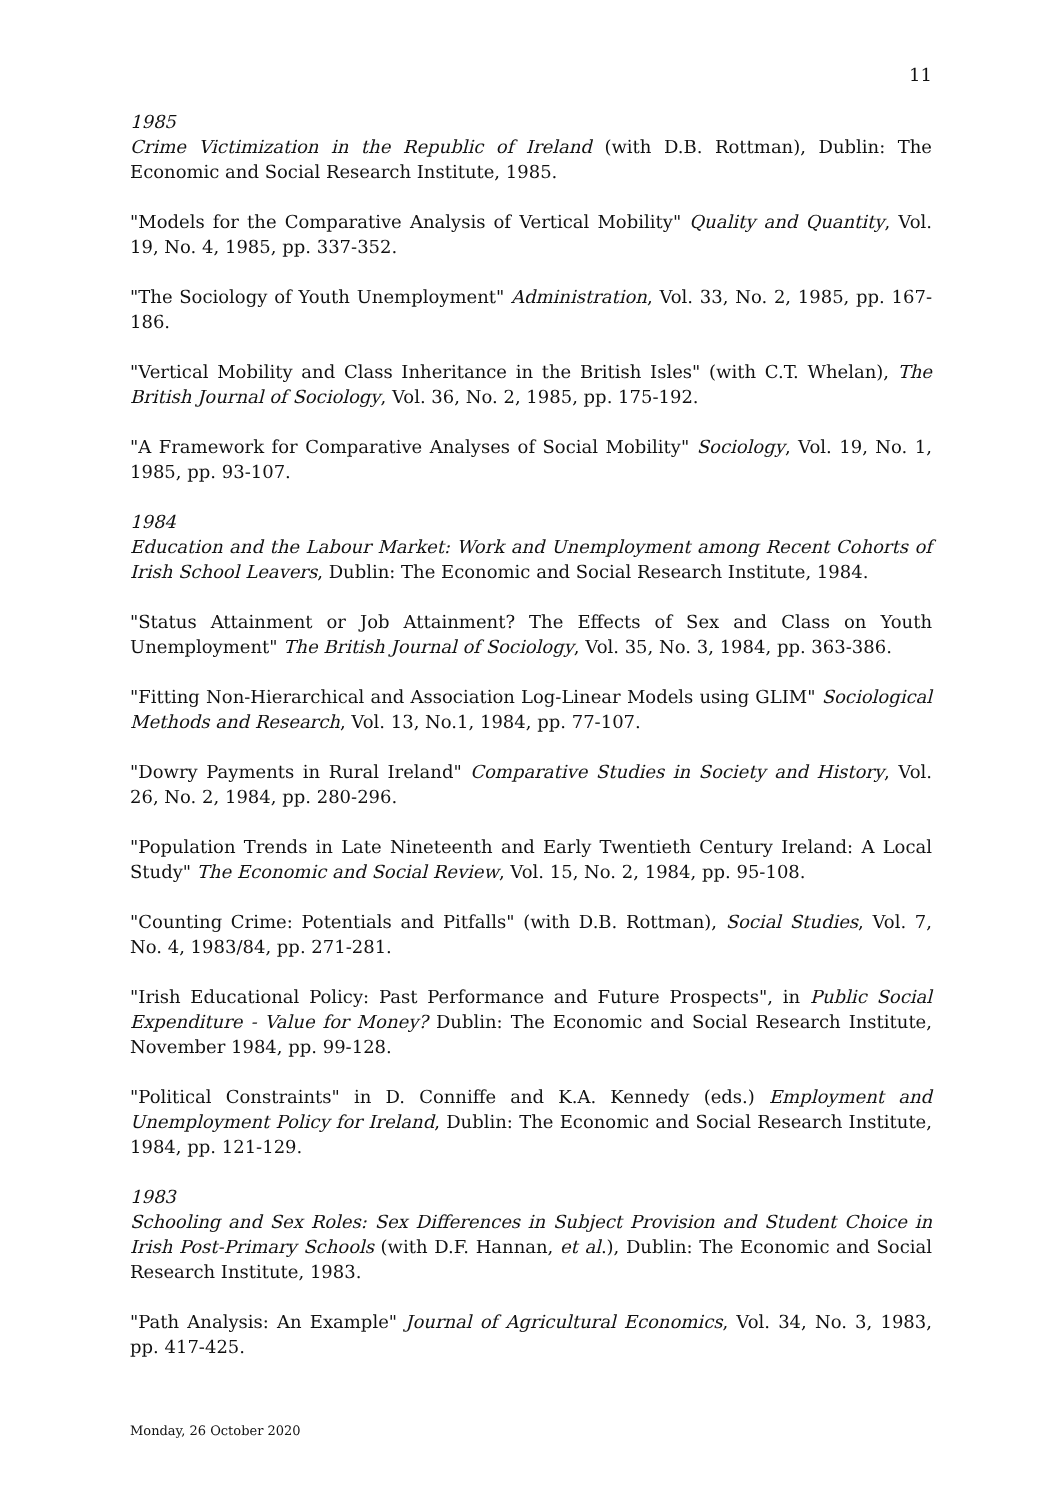11
1985
Crime Victimization in the Republic of Ireland (with D.B. Rottman), Dublin: The Economic and Social Research Institute, 1985.
"Models for the Comparative Analysis of Vertical Mobility" Quality and Quantity, Vol. 19, No. 4, 1985, pp. 337-352.
"The Sociology of Youth Unemployment" Administration, Vol. 33, No. 2, 1985, pp. 167-186.
"Vertical Mobility and Class Inheritance in the British Isles" (with C.T. Whelan), The British Journal of Sociology, Vol. 36, No. 2, 1985, pp. 175-192.
"A Framework for Comparative Analyses of Social Mobility" Sociology, Vol. 19, No. 1, 1985, pp. 93-107.
1984
Education and the Labour Market: Work and Unemployment among Recent Cohorts of Irish School Leavers, Dublin: The Economic and Social Research Institute, 1984.
"Status Attainment or Job Attainment? The Effects of Sex and Class on Youth Unemployment" The British Journal of Sociology, Vol. 35, No. 3, 1984, pp. 363-386.
"Fitting Non-Hierarchical and Association Log-Linear Models using GLIM" Sociological Methods and Research, Vol. 13, No.1, 1984, pp. 77-107.
"Dowry Payments in Rural Ireland" Comparative Studies in Society and History, Vol. 26, No. 2, 1984, pp. 280-296.
"Population Trends in Late Nineteenth and Early Twentieth Century Ireland: A Local Study" The Economic and Social Review, Vol. 15, No. 2, 1984, pp. 95-108.
"Counting Crime: Potentials and Pitfalls" (with D.B. Rottman), Social Studies, Vol. 7, No. 4, 1983/84, pp. 271-281.
"Irish Educational Policy: Past Performance and Future Prospects", in Public Social Expenditure - Value for Money? Dublin: The Economic and Social Research Institute, November 1984, pp. 99-128.
"Political Constraints" in D. Conniffe and K.A. Kennedy (eds.) Employment and Unemployment Policy for Ireland, Dublin: The Economic and Social Research Institute, 1984, pp. 121-129.
1983
Schooling and Sex Roles: Sex Differences in Subject Provision and Student Choice in Irish Post-Primary Schools (with D.F. Hannan, et al.), Dublin: The Economic and Social Research Institute, 1983.
"Path Analysis: An Example" Journal of Agricultural Economics, Vol. 34, No. 3, 1983, pp. 417-425.
Monday, 26 October 2020